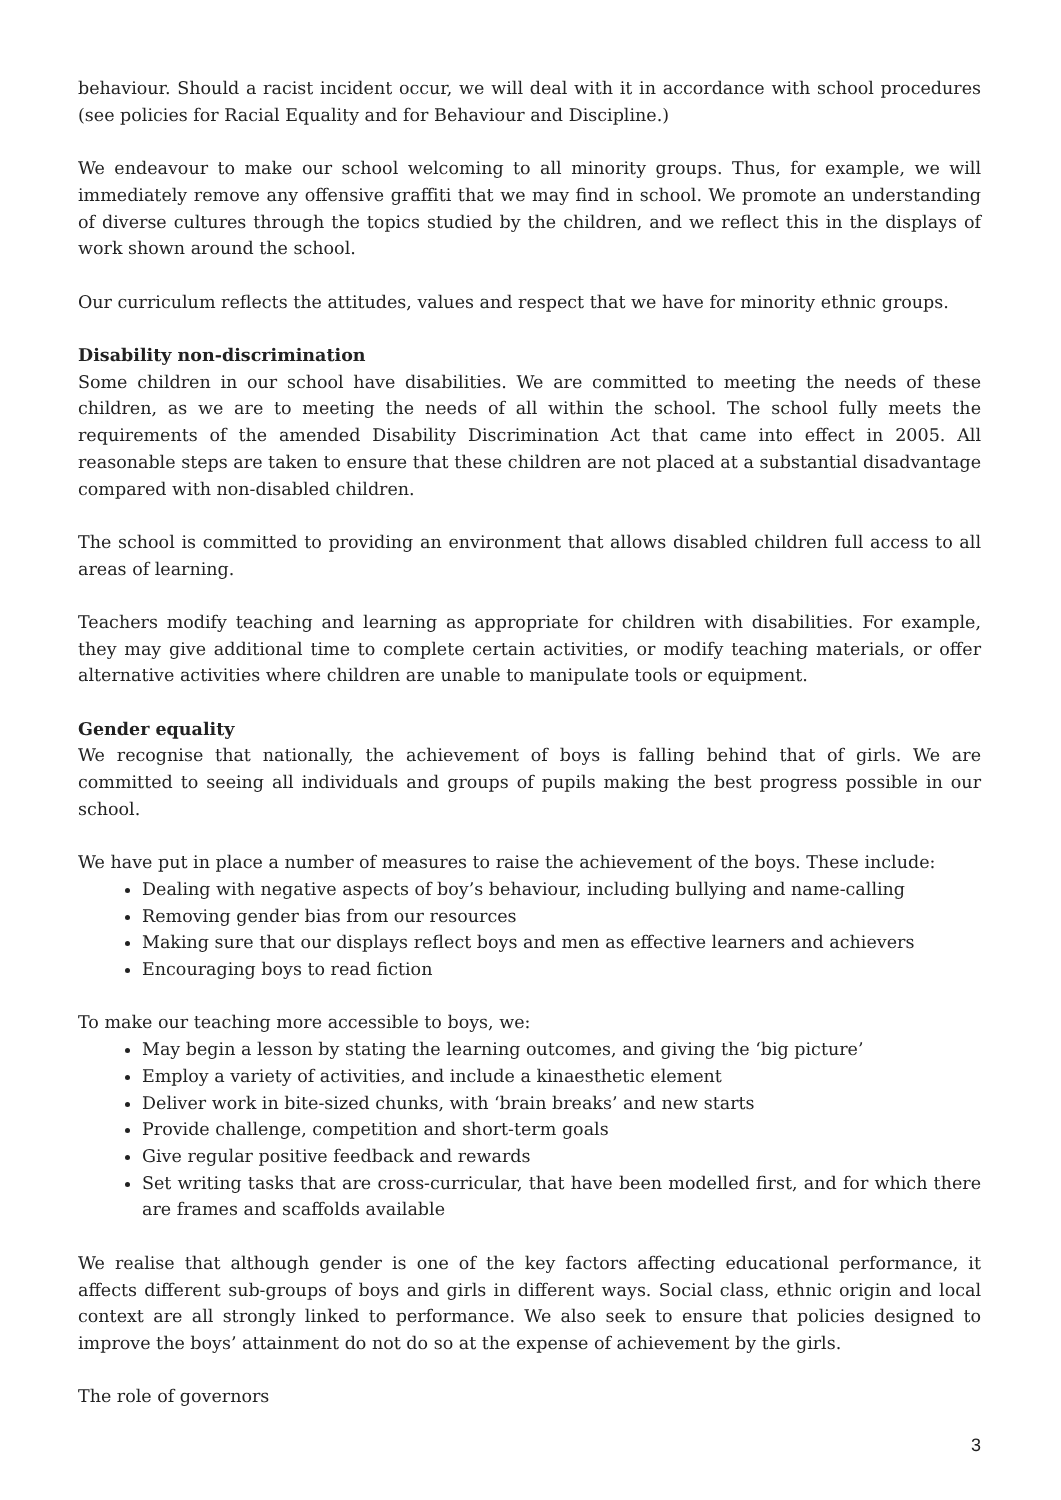behaviour. Should a racist incident occur, we will deal with it in accordance with school procedures (see policies for Racial Equality and for Behaviour and Discipline.)
We endeavour to make our school welcoming to all minority groups. Thus, for example, we will immediately remove any offensive graffiti that we may find in school. We promote an understanding of diverse cultures through the topics studied by the children, and we reflect this in the displays of work shown around the school.
Our curriculum reflects the attitudes, values and respect that we have for minority ethnic groups.
Disability non-discrimination
Some children in our school have disabilities. We are committed to meeting the needs of these children, as we are to meeting the needs of all within the school. The school fully meets the requirements of the amended Disability Discrimination Act that came into effect in 2005. All reasonable steps are taken to ensure that these children are not placed at a substantial disadvantage compared with non-disabled children.
The school is committed to providing an environment that allows disabled children full access to all areas of learning.
Teachers modify teaching and learning as appropriate for children with disabilities. For example, they may give additional time to complete certain activities, or modify teaching materials, or offer alternative activities where children are unable to manipulate tools or equipment.
Gender equality
We recognise that nationally, the achievement of boys is falling behind that of girls. We are committed to seeing all individuals and groups of pupils making the best progress possible in our school.
We have put in place a number of measures to raise the achievement of the boys. These include:
Dealing with negative aspects of boy’s behaviour, including bullying and name-calling
Removing gender bias from our resources
Making sure that our displays reflect boys and men as effective learners and achievers
Encouraging boys to read fiction
To make our teaching more accessible to boys, we:
May begin a lesson by stating the learning outcomes, and giving the ‘big picture’
Employ a variety of activities, and include a kinaesthetic element
Deliver work in bite-sized chunks, with ‘brain breaks’ and new starts
Provide challenge, competition and short-term goals
Give regular positive feedback and rewards
Set writing tasks that are cross-curricular, that have been modelled first, and for which there are frames and scaffolds available
We realise that although gender is one of the key factors affecting educational performance, it affects different sub-groups of boys and girls in different ways. Social class, ethnic origin and local context are all strongly linked to performance. We also seek to ensure that policies designed to improve the boys’ attainment do not do so at the expense of achievement by the girls.
The role of governors
3